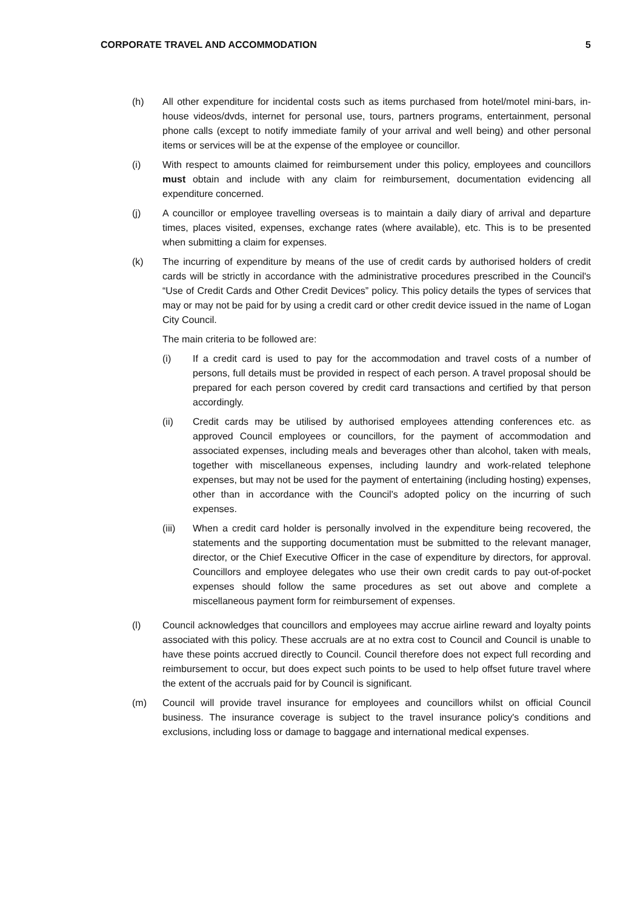CORPORATE TRAVEL AND ACCOMMODATION 5
(h) All other expenditure for incidental costs such as items purchased from hotel/motel mini-bars, in-house videos/dvds, internet for personal use, tours, partners programs, entertainment, personal phone calls (except to notify immediate family of your arrival and well being) and other personal items or services will be at the expense of the employee or councillor.
(i) With respect to amounts claimed for reimbursement under this policy, employees and councillors must obtain and include with any claim for reimbursement, documentation evidencing all expenditure concerned.
(j) A councillor or employee travelling overseas is to maintain a daily diary of arrival and departure times, places visited, expenses, exchange rates (where available), etc. This is to be presented when submitting a claim for expenses.
(k) The incurring of expenditure by means of the use of credit cards by authorised holders of credit cards will be strictly in accordance with the administrative procedures prescribed in the Council's “Use of Credit Cards and Other Credit Devices” policy. This policy details the types of services that may or may not be paid for by using a credit card or other credit device issued in the name of Logan City Council.
The main criteria to be followed are:
(i) If a credit card is used to pay for the accommodation and travel costs of a number of persons, full details must be provided in respect of each person. A travel proposal should be prepared for each person covered by credit card transactions and certified by that person accordingly.
(ii) Credit cards may be utilised by authorised employees attending conferences etc. as approved Council employees or councillors, for the payment of accommodation and associated expenses, including meals and beverages other than alcohol, taken with meals, together with miscellaneous expenses, including laundry and work-related telephone expenses, but may not be used for the payment of entertaining (including hosting) expenses, other than in accordance with the Council's adopted policy on the incurring of such expenses.
(iii) When a credit card holder is personally involved in the expenditure being recovered, the statements and the supporting documentation must be submitted to the relevant manager, director, or the Chief Executive Officer in the case of expenditure by directors, for approval. Councillors and employee delegates who use their own credit cards to pay out-of-pocket expenses should follow the same procedures as set out above and complete a miscellaneous payment form for reimbursement of expenses.
(l) Council acknowledges that councillors and employees may accrue airline reward and loyalty points associated with this policy. These accruals are at no extra cost to Council and Council is unable to have these points accrued directly to Council. Council therefore does not expect full recording and reimbursement to occur, but does expect such points to be used to help offset future travel where the extent of the accruals paid for by Council is significant.
(m) Council will provide travel insurance for employees and councillors whilst on official Council business. The insurance coverage is subject to the travel insurance policy's conditions and exclusions, including loss or damage to baggage and international medical expenses.